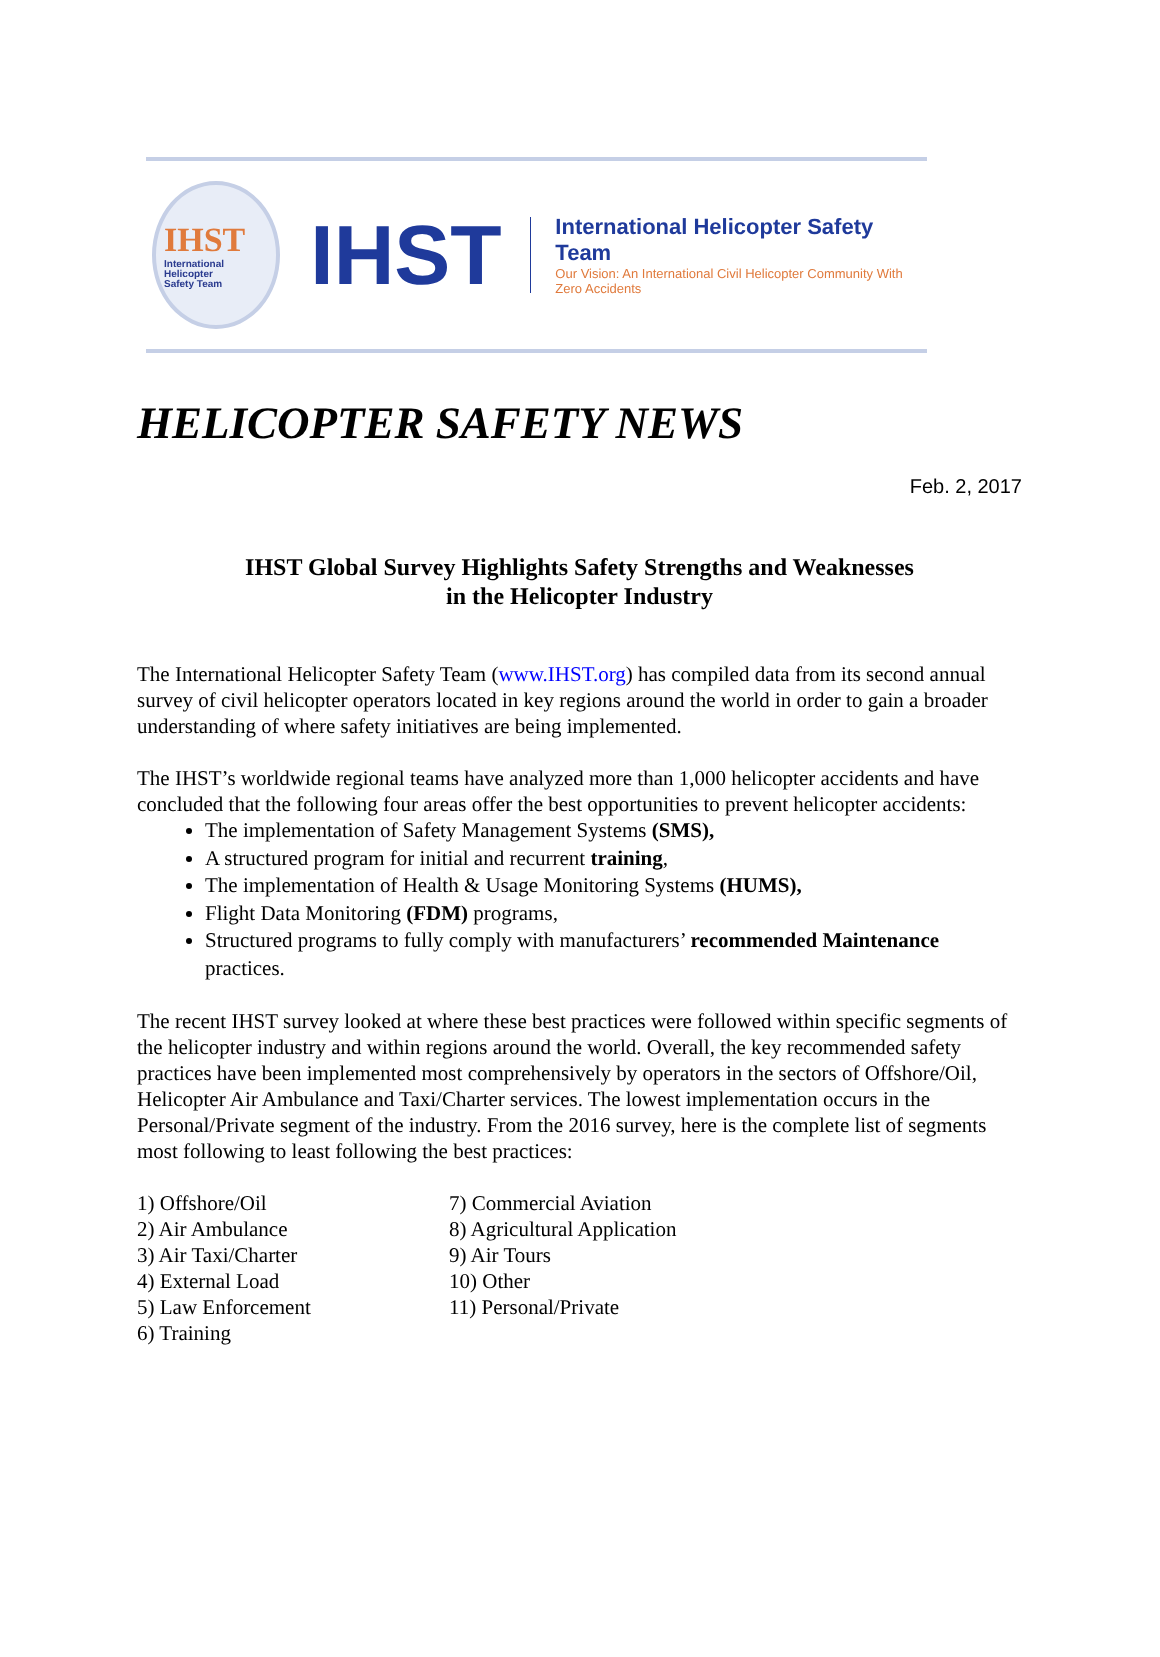IHST
International
Helicopter
Safety Team
IHST
International Helicopter Safety Team
Our Vision: An International Civil Helicopter Community With Zero Accidents
HELICOPTER SAFETY NEWS
Feb. 2, 2017
IHST Global Survey Highlights Safety Strengths and Weaknesses
in the Helicopter Industry
The International Helicopter Safety Team (www.IHST.org) has compiled data from its second annual survey of civil helicopter operators located in key regions around the world in order to gain a broader understanding of where safety initiatives are being implemented.
The IHST’s worldwide regional teams have analyzed more than 1,000 helicopter accidents and have concluded that the following four areas offer the best opportunities to prevent helicopter accidents:
The implementation of Safety Management Systems (SMS),
A structured program for initial and recurrent training,
The implementation of Health & Usage Monitoring Systems (HUMS),
Flight Data Monitoring (FDM) programs,
Structured programs to fully comply with manufacturers’ recommended Maintenance practices.
The recent IHST survey looked at where these best practices were followed within specific segments of the helicopter industry and within regions around the world. Overall, the key recommended safety practices have been implemented most comprehensively by operators in the sectors of Offshore/Oil, Helicopter Air Ambulance and Taxi/Charter services. The lowest implementation occurs in the Personal/Private segment of the industry. From the 2016 survey, here is the complete list of segments most following to least following the best practices:
1) Offshore/Oil
2) Air Ambulance
3) Air Taxi/Charter
4) External Load
5) Law Enforcement
6) Training
7) Commercial Aviation
8) Agricultural Application
9) Air Tours
10) Other
11) Personal/Private